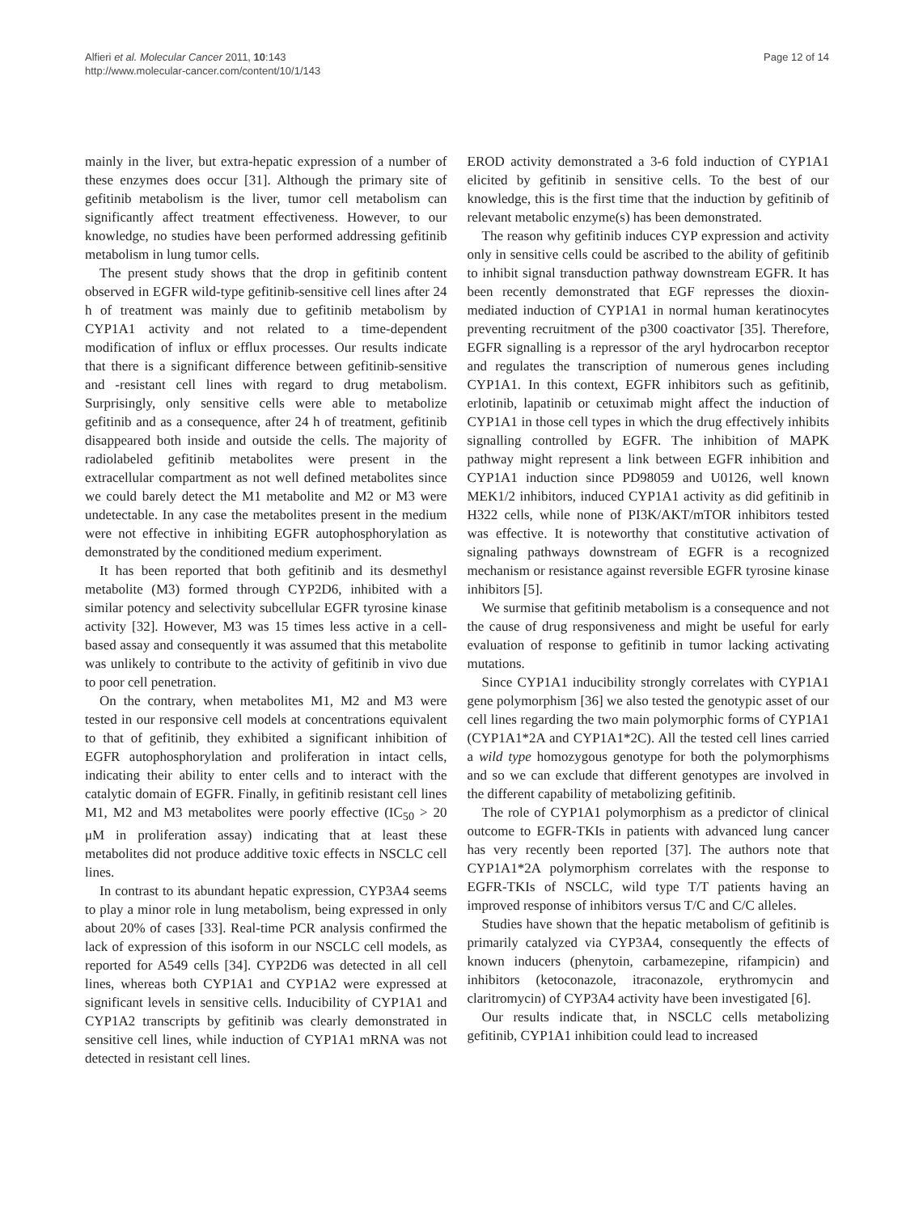Alfieri et al. Molecular Cancer 2011, 10:143
http://www.molecular-cancer.com/content/10/1/143
Page 12 of 14
mainly in the liver, but extra-hepatic expression of a number of these enzymes does occur [31]. Although the primary site of gefitinib metabolism is the liver, tumor cell metabolism can significantly affect treatment effectiveness. However, to our knowledge, no studies have been performed addressing gefitinib metabolism in lung tumor cells.
The present study shows that the drop in gefitinib content observed in EGFR wild-type gefitinib-sensitive cell lines after 24 h of treatment was mainly due to gefitinib metabolism by CYP1A1 activity and not related to a time-dependent modification of influx or efflux processes. Our results indicate that there is a significant difference between gefitinib-sensitive and -resistant cell lines with regard to drug metabolism. Surprisingly, only sensitive cells were able to metabolize gefitinib and as a consequence, after 24 h of treatment, gefitinib disappeared both inside and outside the cells. The majority of radiolabeled gefitinib metabolites were present in the extracellular compartment as not well defined metabolites since we could barely detect the M1 metabolite and M2 or M3 were undetectable. In any case the metabolites present in the medium were not effective in inhibiting EGFR autophosphorylation as demonstrated by the conditioned medium experiment.
It has been reported that both gefitinib and its desmethyl metabolite (M3) formed through CYP2D6, inhibited with a similar potency and selectivity subcellular EGFR tyrosine kinase activity [32]. However, M3 was 15 times less active in a cell-based assay and consequently it was assumed that this metabolite was unlikely to contribute to the activity of gefitinib in vivo due to poor cell penetration.
On the contrary, when metabolites M1, M2 and M3 were tested in our responsive cell models at concentrations equivalent to that of gefitinib, they exhibited a significant inhibition of EGFR autophosphorylation and proliferation in intact cells, indicating their ability to enter cells and to interact with the catalytic domain of EGFR. Finally, in gefitinib resistant cell lines M1, M2 and M3 metabolites were poorly effective (IC<sub>50</sub> > 20 μM in proliferation assay) indicating that at least these metabolites did not produce additive toxic effects in NSCLC cell lines.
In contrast to its abundant hepatic expression, CYP3A4 seems to play a minor role in lung metabolism, being expressed in only about 20% of cases [33]. Real-time PCR analysis confirmed the lack of expression of this isoform in our NSCLC cell models, as reported for A549 cells [34]. CYP2D6 was detected in all cell lines, whereas both CYP1A1 and CYP1A2 were expressed at significant levels in sensitive cells. Inducibility of CYP1A1 and CYP1A2 transcripts by gefitinib was clearly demonstrated in sensitive cell lines, while induction of CYP1A1 mRNA was not detected in resistant cell lines.
EROD activity demonstrated a 3-6 fold induction of CYP1A1 elicited by gefitinib in sensitive cells. To the best of our knowledge, this is the first time that the induction by gefitinib of relevant metabolic enzyme(s) has been demonstrated.
The reason why gefitinib induces CYP expression and activity only in sensitive cells could be ascribed to the ability of gefitinib to inhibit signal transduction pathway downstream EGFR. It has been recently demonstrated that EGF represses the dioxin-mediated induction of CYP1A1 in normal human keratinocytes preventing recruitment of the p300 coactivator [35]. Therefore, EGFR signalling is a repressor of the aryl hydrocarbon receptor and regulates the transcription of numerous genes including CYP1A1. In this context, EGFR inhibitors such as gefitinib, erlotinib, lapatinib or cetuximab might affect the induction of CYP1A1 in those cell types in which the drug effectively inhibits signalling controlled by EGFR. The inhibition of MAPK pathway might represent a link between EGFR inhibition and CYP1A1 induction since PD98059 and U0126, well known MEK1/2 inhibitors, induced CYP1A1 activity as did gefitinib in H322 cells, while none of PI3K/AKT/mTOR inhibitors tested was effective. It is noteworthy that constitutive activation of signaling pathways downstream of EGFR is a recognized mechanism or resistance against reversible EGFR tyrosine kinase inhibitors [5].
We surmise that gefitinib metabolism is a consequence and not the cause of drug responsiveness and might be useful for early evaluation of response to gefitinib in tumor lacking activating mutations.
Since CYP1A1 inducibility strongly correlates with CYP1A1 gene polymorphism [36] we also tested the genotypic asset of our cell lines regarding the two main polymorphic forms of CYP1A1 (CYP1A1*2A and CYP1A1*2C). All the tested cell lines carried a wild type homozygous genotype for both the polymorphisms and so we can exclude that different genotypes are involved in the different capability of metabolizing gefitinib.
The role of CYP1A1 polymorphism as a predictor of clinical outcome to EGFR-TKIs in patients with advanced lung cancer has very recently been reported [37]. The authors note that CYP1A1*2A polymorphism correlates with the response to EGFR-TKIs of NSCLC, wild type T/T patients having an improved response of inhibitors versus T/C and C/C alleles.
Studies have shown that the hepatic metabolism of gefitinib is primarily catalyzed via CYP3A4, consequently the effects of known inducers (phenytoin, carbamezepine, rifampicin) and inhibitors (ketoconazole, itraconazole, erythromycin and claritromycin) of CYP3A4 activity have been investigated [6].
Our results indicate that, in NSCLC cells metabolizing gefitinib, CYP1A1 inhibition could lead to increased